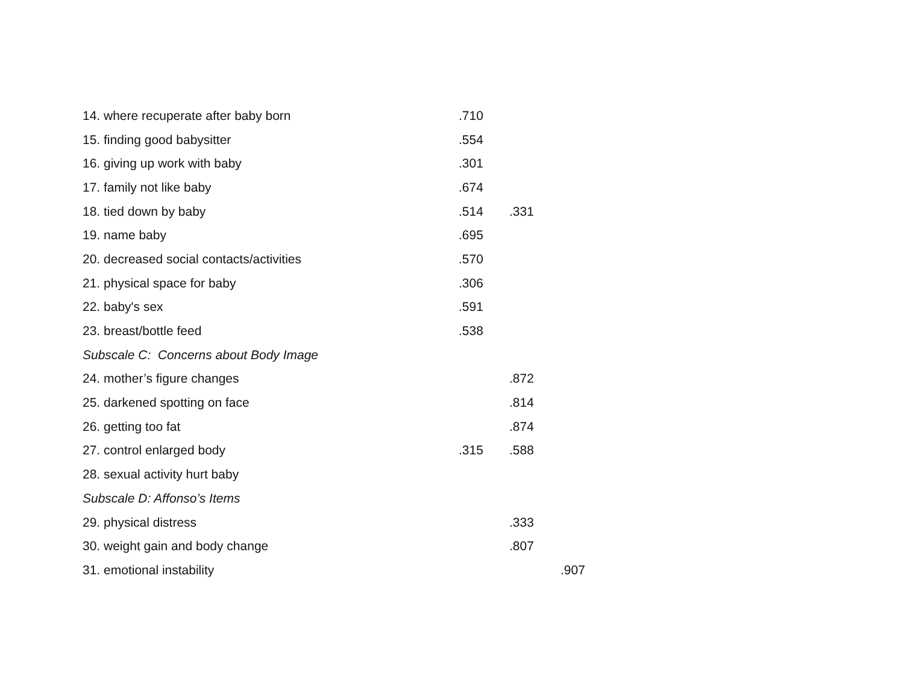| 14. where recuperate after baby born | .710 | | |
| 15. finding good babysitter | .554 | | |
| 16. giving up work with baby | .301 | | |
| 17. family not like baby | .674 | | |
| 18. tied down by baby | .514 | .331 | |
| 19. name baby | .695 | | |
| 20. decreased social contacts/activities | .570 | | |
| 21. physical space for baby | .306 | | |
| 22. baby's sex | .591 | | |
| 23. breast/bottle feed | .538 | | |
| Subscale C: Concerns about Body Image | | | |
| 24. mother’s figure changes | | .872 | |
| 25. darkened spotting on face | | .814 | |
| 26. getting too fat | | .874 | |
| 27. control enlarged body | .315 | .588 | |
| 28. sexual activity hurt baby | | | |
| Subscale D: Affonso’s Items | | | |
| 29. physical distress | | .333 | |
| 30. weight gain and body change | | .807 | |
| 31. emotional instability | | | .907 |